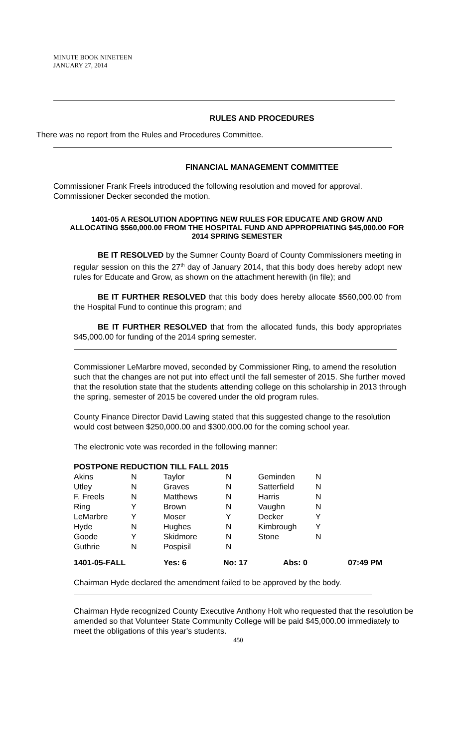MINUTE BOOK NINETEEN
JANUARY 27, 2014
RULES AND PROCEDURES
There was no report from the Rules and Procedures Committee.
FINANCIAL MANAGEMENT COMMITTEE
Commissioner Frank Freels introduced the following resolution and moved for approval.
Commissioner Decker seconded the motion.
1401-05 A RESOLUTION ADOPTING NEW RULES FOR EDUCATE AND GROW AND ALLOCATING $560,000.00 FROM THE HOSPITAL FUND AND APPROPRIATING $45,000.00 FOR 2014 SPRING SEMESTER
BE IT RESOLVED by the Sumner County Board of County Commissioners meeting in regular session on this the 27<sup>th</sup> day of January 2014, that this body does hereby adopt new rules for Educate and Grow, as shown on the attachment herewith (in file); and
BE IT FURTHER RESOLVED that this body does hereby allocate $560,000.00 from the Hospital Fund to continue this program; and
BE IT FURTHER RESOLVED that from the allocated funds, this body appropriates $45,000.00 for funding of the 2014 spring semester.
Commissioner LeMarbre moved, seconded by Commissioner Ring, to amend the resolution such that the changes are not put into effect until the fall semester of 2015. She further moved that the resolution state that the students attending college on this scholarship in 2013 through the spring, semester of 2015 be covered under the old program rules.
County Finance Director David Lawing stated that this suggested change to the resolution would cost between $250,000.00 and $300,000.00 for the coming school year.
The electronic vote was recorded in the following manner:
POSTPONE REDUCTION TILL FALL 2015
| Akins | N | Taylor | N | Geminden | N |
| Utley | N | Graves | N | Satterfield | N |
| F. Freels | N | Matthews | N | Harris | N |
| Ring | Y | Brown | N | Vaughn | N |
| LeMarbre | Y | Moser | Y | Decker | Y |
| Hyde | N | Hughes | N | Kimbrough | Y |
| Goode | Y | Skidmore | N | Stone | N |
| Guthrie | N | Pospisil | N | | |
| 1401-05-FALL | Yes: 6 | No: 17 | Abs: 0 | 07:49 PM |
Chairman Hyde declared the amendment failed to be approved by the body.
Chairman Hyde recognized County Executive Anthony Holt who requested that the resolution be amended so that Volunteer State Community College will be paid $45,000.00 immediately to meet the obligations of this year's students.
450